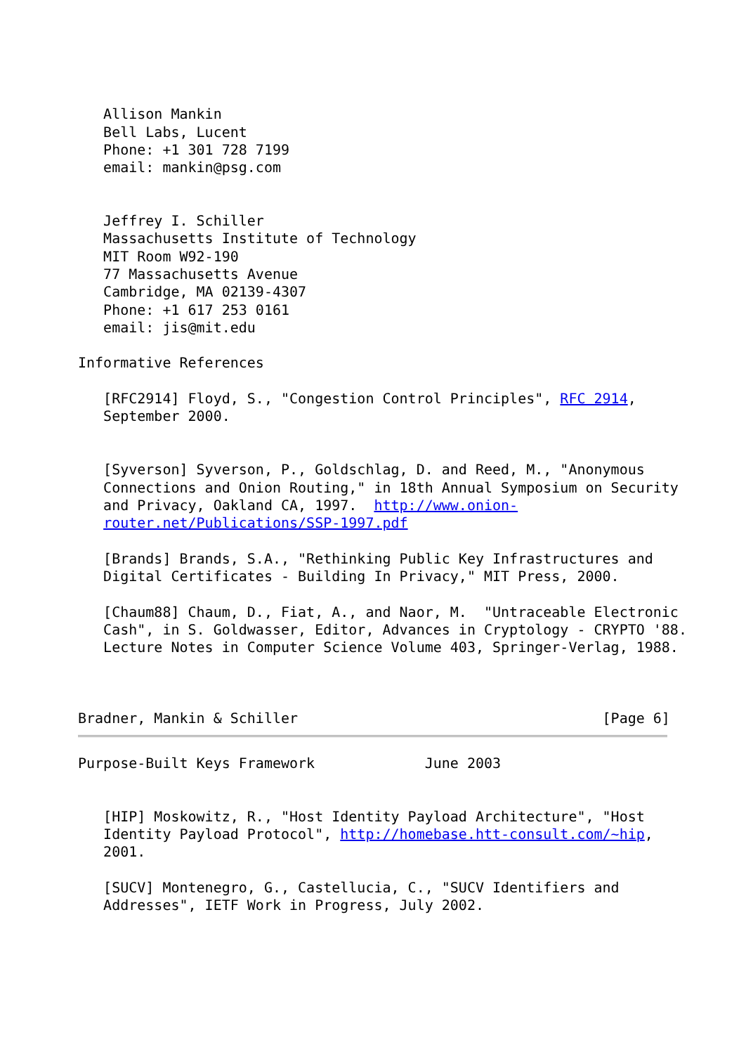Allison Mankin
   Bell Labs, Lucent
   Phone: +1 301 728 7199
   email: mankin@psg.com


   Jeffrey I. Schiller
   Massachusetts Institute of Technology
   MIT Room W92-190
   77 Massachusetts Avenue
   Cambridge, MA 02139-4307
   Phone: +1 617 253 0161
   email: jis@mit.edu

Informative References

   [RFC2914] Floyd, S., "Congestion Control Principles", RFC 2914,
   September 2000.


   [Syverson] Syverson, P., Goldschlag, D. and Reed, M., "Anonymous
   Connections and Onion Routing," in 18th Annual Symposium on Security
   and Privacy, Oakland CA, 1997.  http://www.onion-
   router.net/Publications/SSP-1997.pdf

   [Brands] Brands, S.A., "Rethinking Public Key Infrastructures and
   Digital Certificates - Building In Privacy," MIT Press, 2000.

   [Chaum88] Chaum, D., Fiat, A., and Naor, M.  "Untraceable Electronic
   Cash", in S. Goldwasser, Editor, Advances in Cryptology - CRYPTO '88.
   Lecture Notes in Computer Science Volume 403, Springer-Verlag, 1988.



Bradner, Mankin & Schiller                                    [Page 6]
Purpose-Built Keys Framework             June 2003


   [HIP] Moskowitz, R., "Host Identity Payload Architecture", "Host
   Identity Payload Protocol", http://homebase.htt-consult.com/~hip,
   2001.

   [SUCV] Montenegro, G., Castellucia, C., "SUCV Identifiers and
   Addresses", IETF Work in Progress, July 2002.